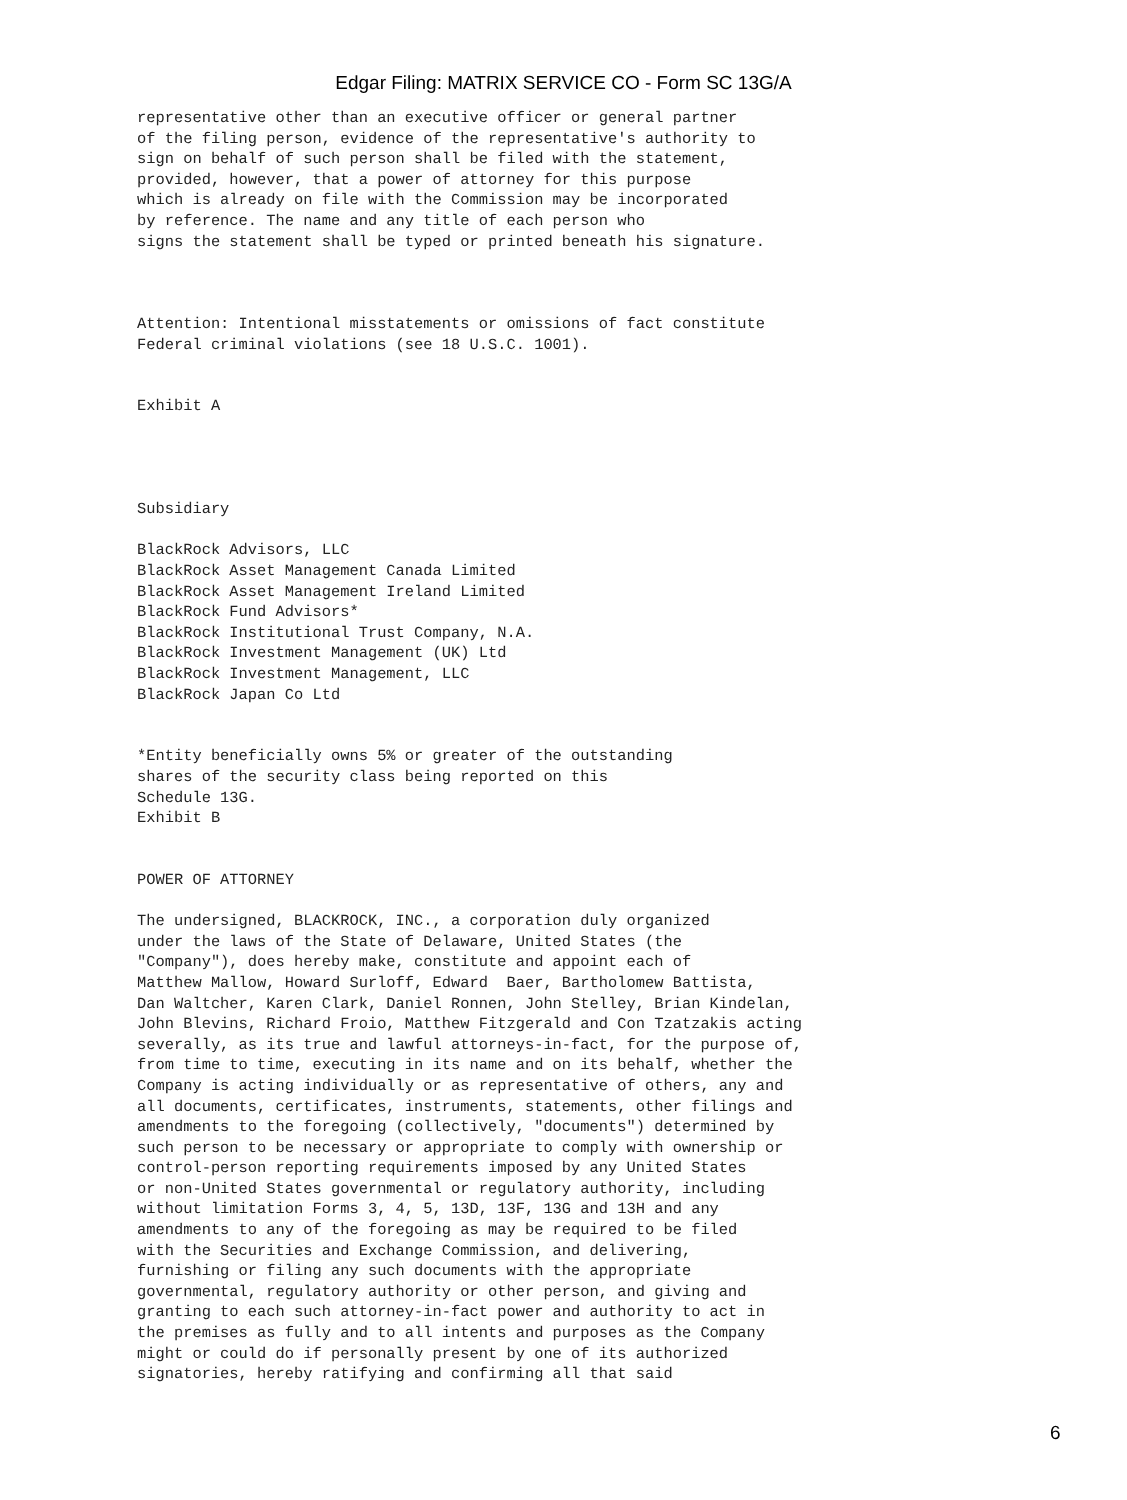Edgar Filing: MATRIX SERVICE CO - Form SC 13G/A
representative other than an executive officer or general partner
of the filing person, evidence of the representative's authority to
sign on behalf of such person shall be filed with the statement,
provided, however, that a power of attorney for this purpose
which is already on file with the Commission may be incorporated
by reference. The name and any title of each person who
signs the statement shall be typed or printed beneath his signature.



Attention: Intentional misstatements or omissions of fact constitute
Federal criminal violations (see 18 U.S.C. 1001).


Exhibit A




Subsidiary

BlackRock Advisors, LLC
BlackRock Asset Management Canada Limited
BlackRock Asset Management Ireland Limited
BlackRock Fund Advisors*
BlackRock Institutional Trust Company, N.A.
BlackRock Investment Management (UK) Ltd
BlackRock Investment Management, LLC
BlackRock Japan Co Ltd


*Entity beneficially owns 5% or greater of the outstanding
shares of the security class being reported on this
Schedule 13G.
Exhibit B


POWER OF ATTORNEY

The undersigned, BLACKROCK, INC., a corporation duly organized
under the laws of the State of Delaware, United States (the
"Company"), does hereby make, constitute and appoint each of
Matthew Mallow, Howard Surloff, Edward  Baer, Bartholomew Battista,
Dan Waltcher, Karen Clark, Daniel Ronnen, John Stelley, Brian Kindelan,
John Blevins, Richard Froio, Matthew Fitzgerald and Con Tzatzakis acting
severally, as its true and lawful attorneys-in-fact, for the purpose of,
from time to time, executing in its name and on its behalf, whether the
Company is acting individually or as representative of others, any and
all documents, certificates, instruments, statements, other filings and
amendments to the foregoing (collectively, "documents") determined by
such person to be necessary or appropriate to comply with ownership or
control-person reporting requirements imposed by any United States
or non-United States governmental or regulatory authority, including
without limitation Forms 3, 4, 5, 13D, 13F, 13G and 13H and any
amendments to any of the foregoing as may be required to be filed
with the Securities and Exchange Commission, and delivering,
furnishing or filing any such documents with the appropriate
governmental, regulatory authority or other person, and giving and
granting to each such attorney-in-fact power and authority to act in
the premises as fully and to all intents and purposes as the Company
might or could do if personally present by one of its authorized
signatories, hereby ratifying and confirming all that said
6